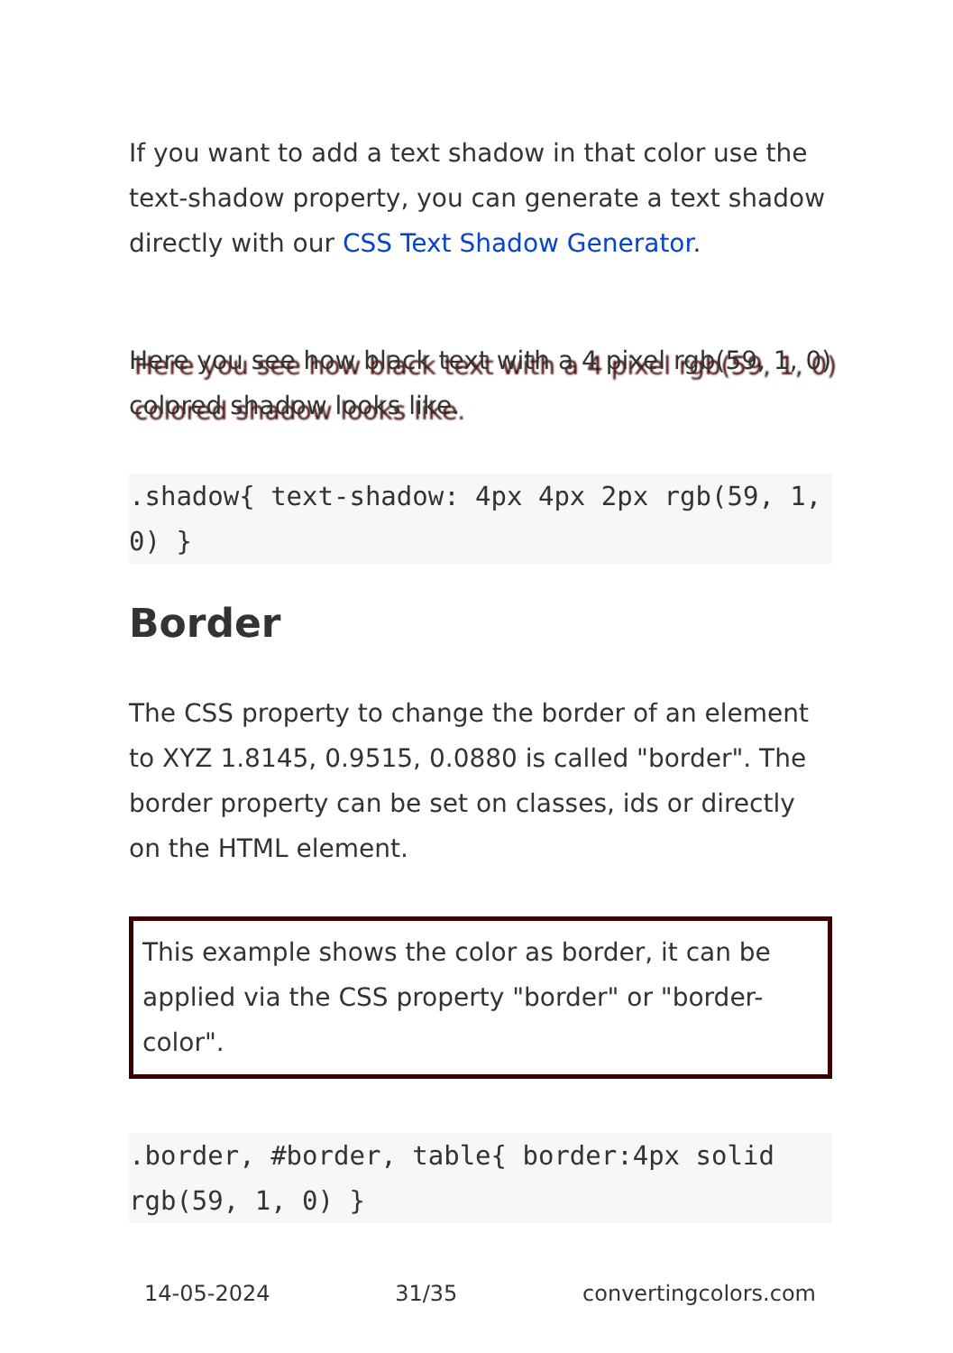If you want to add a text shadow in that color use the text-shadow property, you can generate a text shadow directly with our CSS Text Shadow Generator.
Here you see how black text with a 4 pixel rgb(59, 1, 0) colored shadow looks like.
.shadow{ text-shadow: 4px 4px 2px rgb(59, 1, 0) }
Border
The CSS property to change the border of an element to XYZ 1.8145, 0.9515, 0.0880 is called "border". The border property can be set on classes, ids or directly on the HTML element.
This example shows the color as border, it can be applied via the CSS property "border" or "border-color".
.border, #border, table{ border:4px solid rgb(59, 1, 0) }
14-05-2024 31/35 convertingcolors.com